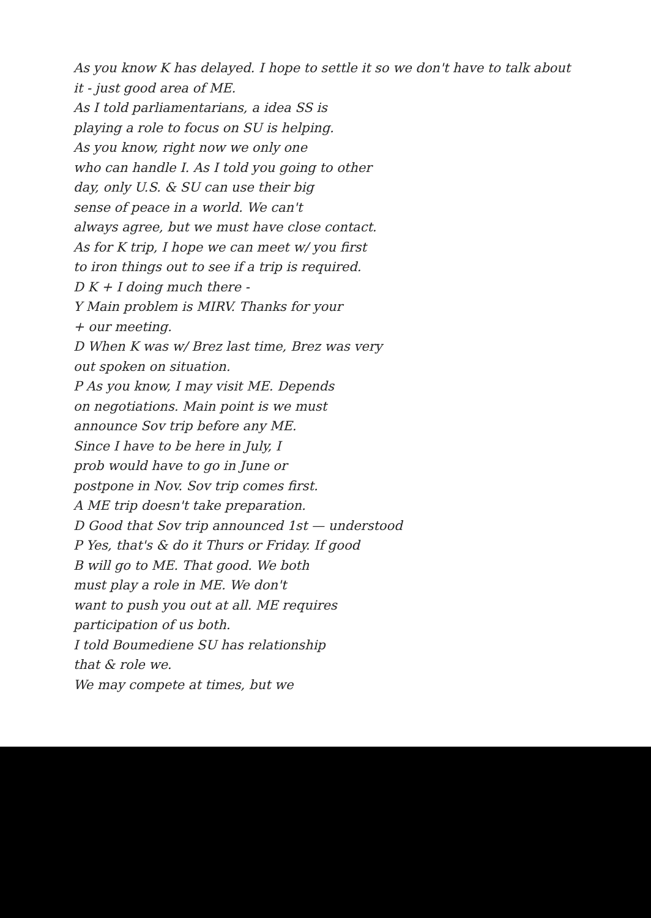As you know K has delayed. I hope to settle it so we don't have to talk about
it - just good area of ME.
As I told parliamentarians, a idea SS is
playing a role to focus on SU is helping.
As you know, right now we only one
who can handle I. As I told you going to other
day, only U.S. & SU can use their big
sense of peace in a world. We can't
always agree, but we must have close contact.
As for K trip, I hope we can meet w/ you first
to iron things out to see if a trip is required.
D K + I doing much there -
Y Main problem is MIRV. Thanks for your
+ our meeting.
D When K was w/ Brez last time, Brez was very
out spoken on situation.
P As you know, I may visit ME. Depends
on negotiations. Main point is we must
announce Sov trip before any ME.
Since I have to be here in July, I
prob would have to go in June or
postpone in Nov. Sov trip comes first.
A ME trip doesn't take preparation.
D Good that Sov trip announced 1st — understood
P Yes, that's & do it Thurs or Friday. If good
B will go to ME. That good. We both
must play a role in ME. We don't
want to push you out at all. ME requires
participation of us both.
I told Boumediene SU has relationship
that & role we.
We may compete at times, but we